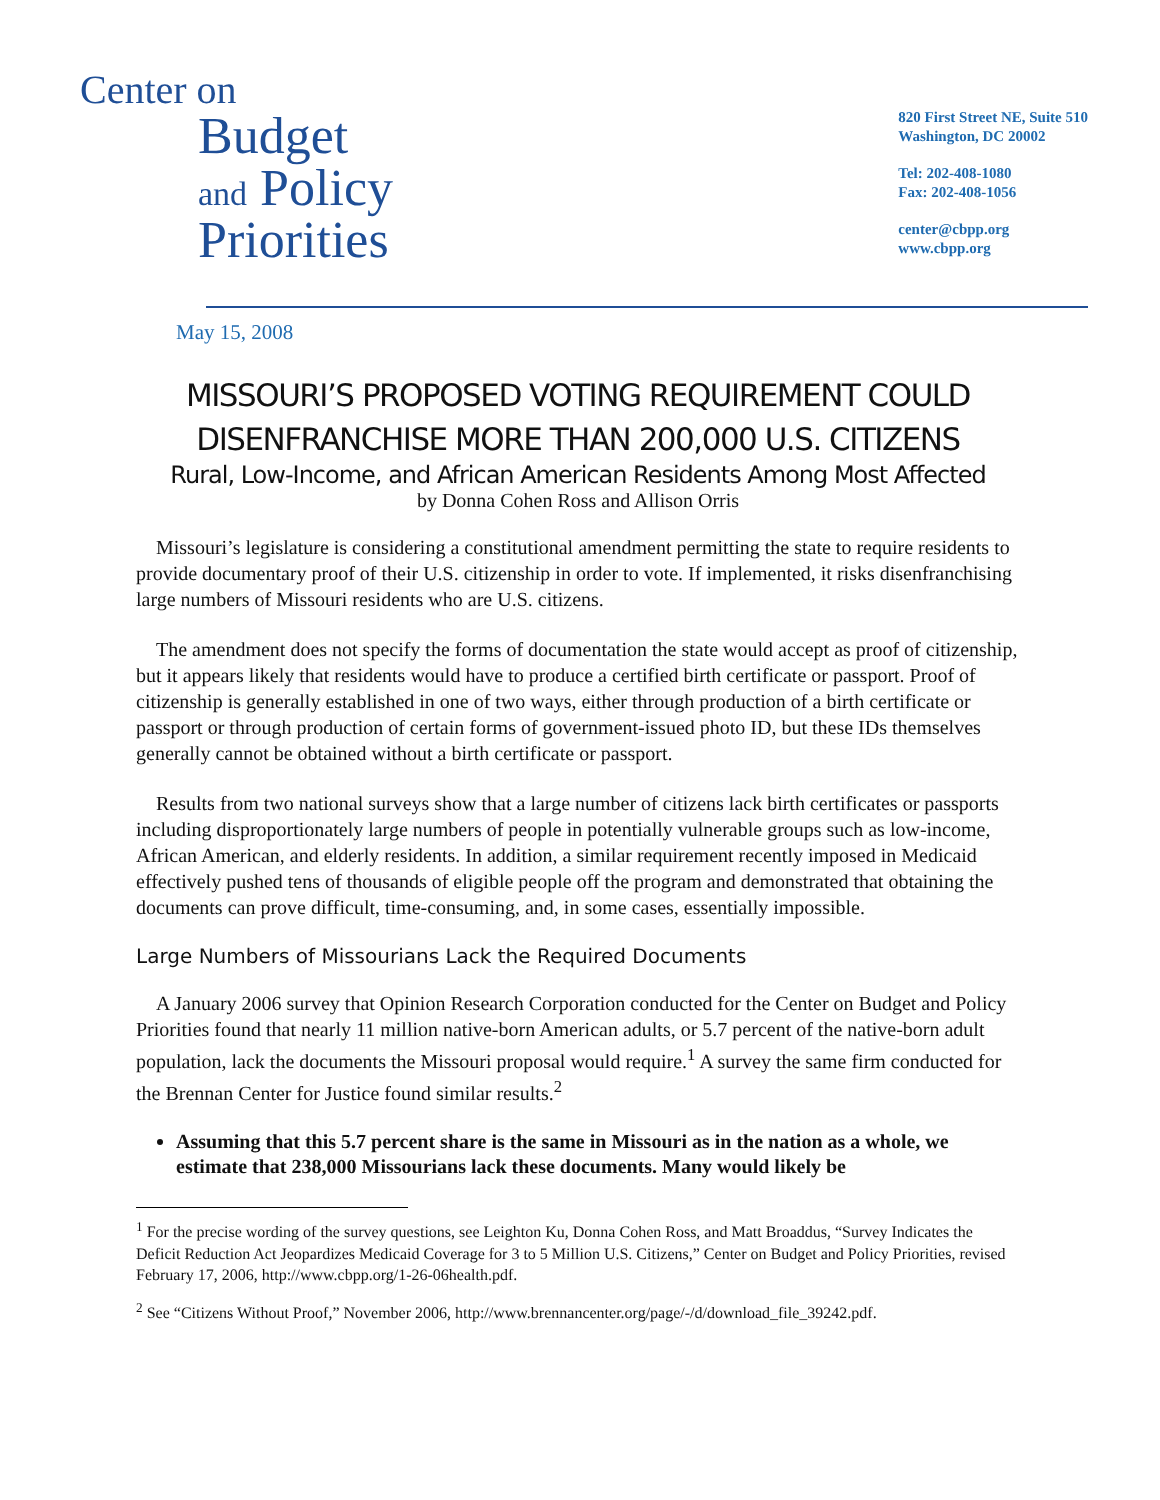Center on
Budget
and Policy
Priorities
820 First Street NE, Suite 510
Washington, DC 20002
Tel: 202-408-1080
Fax: 202-408-1056
center@cbpp.org
www.cbpp.org
May 15, 2008
MISSOURI’S PROPOSED VOTING REQUIREMENT COULD DISENFRANCHISE MORE THAN 200,000 U.S. CITIZENS
Rural, Low-Income, and African American Residents Among Most Affected
by Donna Cohen Ross and Allison Orris
Missouri’s legislature is considering a constitutional amendment permitting the state to require residents to provide documentary proof of their U.S. citizenship in order to vote. If implemented, it risks disenfranchising large numbers of Missouri residents who are U.S. citizens.
The amendment does not specify the forms of documentation the state would accept as proof of citizenship, but it appears likely that residents would have to produce a certified birth certificate or passport. Proof of citizenship is generally established in one of two ways, either through production of a birth certificate or passport or through production of certain forms of government-issued photo ID, but these IDs themselves generally cannot be obtained without a birth certificate or passport.
Results from two national surveys show that a large number of citizens lack birth certificates or passports including disproportionately large numbers of people in potentially vulnerable groups such as low-income, African American, and elderly residents. In addition, a similar requirement recently imposed in Medicaid effectively pushed tens of thousands of eligible people off the program and demonstrated that obtaining the documents can prove difficult, time-consuming, and, in some cases, essentially impossible.
Large Numbers of Missourians Lack the Required Documents
A January 2006 survey that Opinion Research Corporation conducted for the Center on Budget and Policy Priorities found that nearly 11 million native-born American adults, or 5.7 percent of the native-born adult population, lack the documents the Missouri proposal would require.<sup>1</sup> A survey the same firm conducted for the Brennan Center for Justice found similar results.<sup>2</sup>
Assuming that this 5.7 percent share is the same in Missouri as in the nation as a whole, we estimate that 238,000 Missourians lack these documents. Many would likely be
<sup>1</sup> For the precise wording of the survey questions, see Leighton Ku, Donna Cohen Ross, and Matt Broaddus, “Survey Indicates the Deficit Reduction Act Jeopardizes Medicaid Coverage for 3 to 5 Million U.S. Citizens,” Center on Budget and Policy Priorities, revised February 17, 2006, http://www.cbpp.org/1-26-06health.pdf.
<sup>2</sup> See “Citizens Without Proof,” November 2006, http://www.brennancenter.org/page/-/d/download_file_39242.pdf.